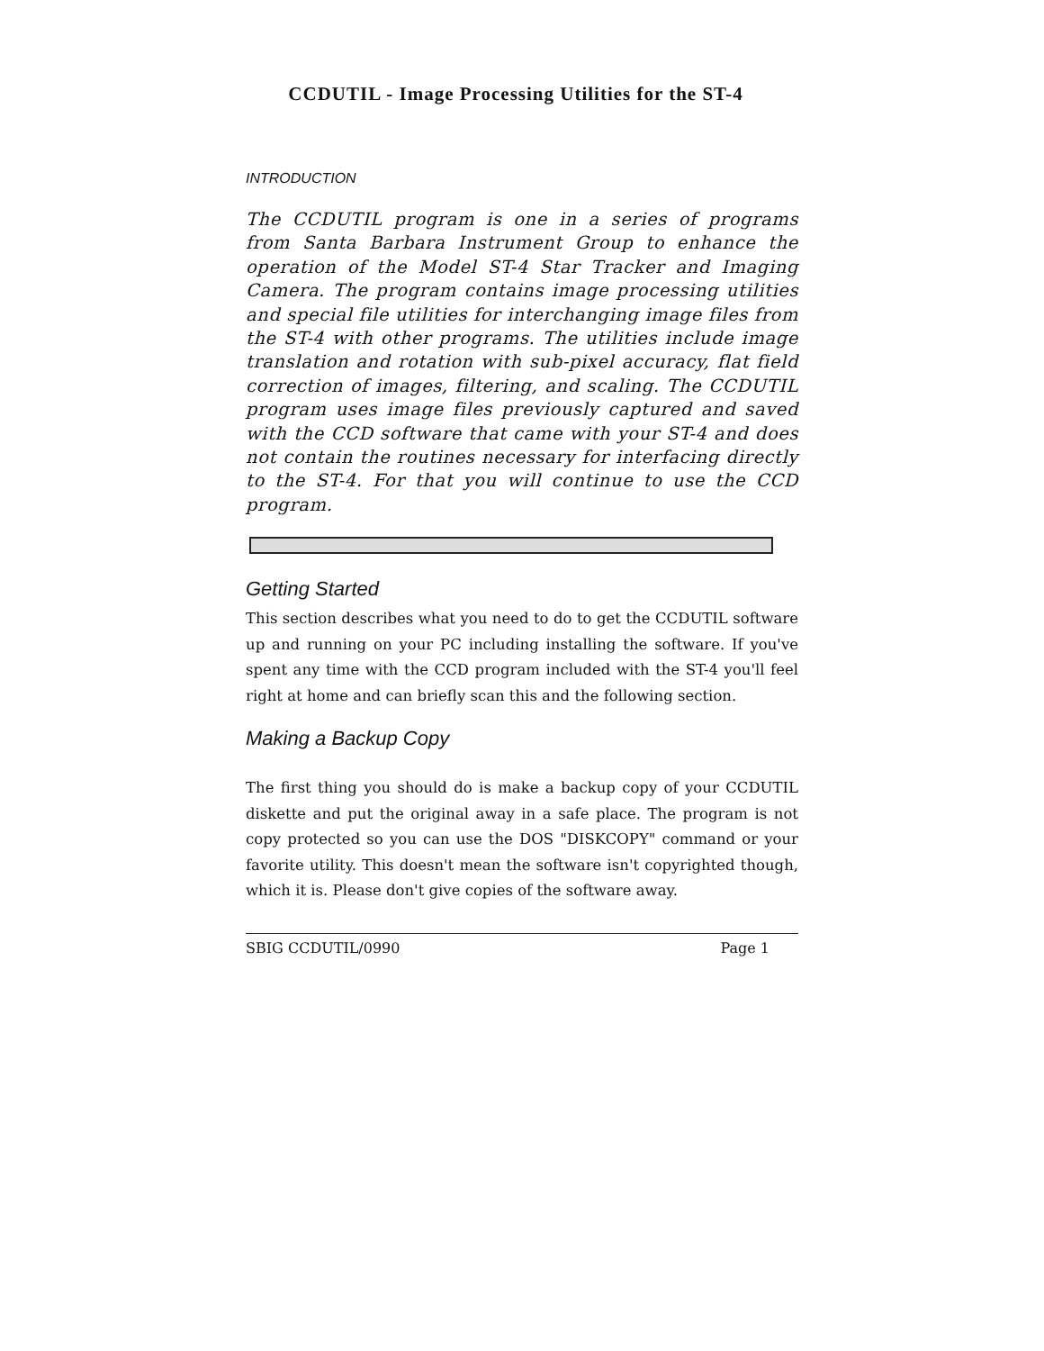CCDUTIL - Image Processing Utilities for the ST-4
INTRODUCTION
The CCDUTIL program is one in a series of programs from Santa Barbara Instrument Group to enhance the operation of the Model ST-4 Star Tracker and Imaging Camera. The program contains image processing utilities and special file utilities for interchanging image files from the ST-4 with other programs. The utilities include image translation and rotation with sub-pixel accuracy, flat field correction of images, filtering, and scaling. The CCDUTIL program uses image files previously captured and saved with the CCD software that came with your ST-4 and does not contain the routines necessary for interfacing directly to the ST-4. For that you will continue to use the CCD program.
Getting Started
This section describes what you need to do to get the CCDUTIL software up and running on your PC including installing the software. If you've spent any time with the CCD program included with the ST-4 you'll feel right at home and can briefly scan this and the following section.
Making a Backup Copy
The first thing you should do is make a backup copy of your CCDUTIL diskette and put the original away in a safe place. The program is not copy protected so you can use the DOS "DISKCOPY" command or your favorite utility. This doesn't mean the software isn't copyrighted though, which it is. Please don't give copies of the software away.
SBIG CCDUTIL/0990 Page 1